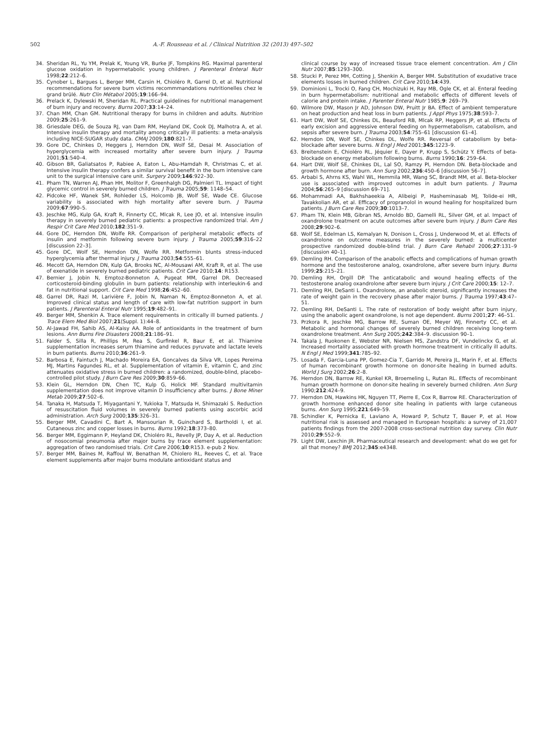502 A.-F. Rousseau et al. / Clinical Nutrition 32 (2013) 497–502
34. Sheridan RL, Yu YM, Prelak K, Young VR, Burke JF, Tompkins RG. Maximal parenteral glucose oxidation in hypermetabolic young children. J Parenteral Enteral Nutr 1998;22:212–6.
35. Cynober L, Bargues L, Berger MM, Carsin H, Chioléro R, Garrel D, et al. Nutritional recommendations for severe burn victims recommmandations nutritionelles chez le grand brûlé. Nutr Clin Métabol 2005;19:166–94.
36. Prelack K, Dylewski M, Sheridan RL. Practical guidelines for nutritional management of burn injury and recovery. Burns 2007;33:14–24.
37. Chan MM, Chan GM. Nutritional therapy for burns in children and adults. Nutrition 2009;25:261–9.
38. Griesdale DEG, de Souza RJ, van Dam RM, Heyland DK, Cook DJ, Malhotra A, et al. Intensive insulin therapy and mortality among critically ill patients: a meta-analysis including NICE-SUGAR study data. CMAJ 2009;180:821–7.
39. Gore DC, Chinkes D, Heggers J, Herndon DN, Wolf SE, Desai M. Association of hyperglycemia with increased mortality after severe burn injury. J Trauma 2001;51:540–4.
40. Gibson BR, Galiatsatos P, Rabiee A, Eaton L, Abu-Hamdah R, Christmas C, et al. Intensive insulin therapy confers a similar survival benefit in the burn intensive care unit to the surgical intensive care unit. Surgery 2009;146:922–30.
41. Pham TN, Warren AJ, Phan HH, Molitor F, Greenhalgh DG, Palmieri TL. Impact of tight glycemic control in severely burned children. J Trauma 2005;59: 1148–54.
42. Pidcoke HF, Wanek SM, Rohleder LS, Holcomb JB, Wolf SE, Wade CE. Glucose variability is associated with high mortality after severe burn. J Trauma 2009;67:990–5.
43. Jeschke MG, Kulp GA, Kraft R, Finnerty CC, Mlcak R, Lee JO, et al. Intensive insulin therapy in severely burned pediatric patients: a prospective randomized trial. Am J Respir Crit Care Med 2010;182:351–9.
44. Gore DC, Herndon DN, Wolfe RR. Comparison of peripheral metabolic effects of insulin and metformin following severe burn injury. J Trauma 2005;59:316–22 [discussion 22–3].
45. Gore DC, Wolf SE, Herndon DN, Wolfe RR. Metformin blunts stress-induced hyperglycemia after thermal injury. J Trauma 2003;54:555–61.
46. Mecott GA, Herndon DN, Kulp GA, Brooks NC, Al-Mousawi AM, Kraft R, et al. The use of exenatide in severely burned pediatric patients. Crit Care 2010;14: R153.
47. Bernier J, Jobin N, Emptoz-Bonneton A, Pugeat MM, Garrel DR. Decreased corticosteroid-binding globulin in burn patients: relationship with interleukin-6 and fat in nutritional support. Crit Care Med 1998;26:452–60.
48. Garrel DR, Razi M, Larivière F, Jobin N, Naman N, Emptoz-Bonneton A, et al. Improved clinical status and length of care with low-fat nutrition support in burn patients. J Parenteral Enteral Nutr 1995;19:482–91.
49. Berger MM, Shenkin A. Trace element requirements in critically ill burned patients. J Trace Elem Med Biol 2007;21(Suppl. 1):44–8.
50. Al-Jawad FH, Sahib AS, Al-Kaisy AA. Role of antioxidants in the treatment of burn lesions. Ann Burns Fire Disasters 2008;21:186–91.
51. Falder S, Silla R, Phillips M, Rea S, Gurfinkel R, Baur E, et al. Thiamine supplementation increases serum thiamine and reduces pyruvate and lactate levels in burn patients. Burns 2010;36:261–9.
52. Barbosa E, Faintuch J, Machado Moreira EA, Goncalves da Silva VR, Lopes Pereima MJ, Martins Fagundes RL, et al. Supplementation of vitamin E, vitamin C, and zinc attenuates oxidative stress in burned children: a randomized, double-blind, placebo-controlled pilot study. J Burn Care Res 2009;30:859–66.
53. Klein GL, Herndon DN, Chen TC, Kulp G, Holick MF. Standard multivitamin supplementation does not improve vitamin D insufficiency after burns. J Bone Miner Metab 2009;27:502–6.
54. Tanaka H, Matsuda T, Miyagantani Y, Yukioka T, Matsuda H, Shimazaki S. Reduction of resuscitation fluid volumes in severely burned patients using ascorbic acid administration. Arch Surg 2000;135:326–31.
55. Berger MM, Cavadini C, Bart A, Mansourian R, Guinchard S, Bartholdi I, et al. Cutaneous zinc and copper losses in burns. Burns 1992;18:373–80.
56. Berger MM, Eggimann P, Heyland DK, Chioléro RL, Revelly JP, Day A, et al. Reduction of nosocomial pneumonia after major burns by trace element supplementation: aggregation of two randomised trials. Crit Care 2006;10:R153. e-pub 2 Nov.
57. Berger MM, Baines M, Raffoul W, Benathan M, Chiolero RL, Reeves C, et al. Trace element supplements after major burns modulate antioxidant status and
clinical course by way of increased tissue trace element concentration. Am J Clin Nutr 2007;85:1293–300.
58. Stucki P, Perez MH, Cotting J, Shenkin A, Berger MM. Substitution of exudative trace elements losses in burned children. Crit Care 2010;14:439.
59. Dominioni L, Trocki O, Fang CH, Mochizuki H, Ray MB, Ogle CK, et al. Enteral feeding in burn hypermetabolism: nutritional and metabolic effects of different levels of calorie and protein intake. J Parenter Enteral Nutr 1985;9: 269–79.
60. Wilmore DW, Mason Jr AD, Johnson DW, Pruitt Jr BA. Effect of ambient temperature on heat production and heat loss in burn patients. J Appl Phys 1975;38:593–7.
61. Hart DW, Wolf SE, Chinkes DL, Beauford RB, Mlcak RP, Heggers JP, et al. Effects of early excision and aggressive enteral feeding on hypermetabolism, catabolism, and sepsis after severe burn. J Trauma 2003;54:755–61 [discussion 61–4].
62. Herndon DN, Wolf SE, Chinkes DL, Wolfe RR. Reversal of catabolism by beta-blockade after severe burns. N Engl J Med 2001;345:1223–9.
63. Breitenstein E, Chioléro RL, Jéquier E, Dayer P, Krupp S, Schütz Y. Effects of beta-blockade on energy metabolism following burns. Burns 1990;16: 259–64.
64. Hart DW, Wolf SE, Chinkes DL, Lal SO, Ramzy PI, Herndon DN. Beta-blockade and growth hormone after burn. Ann Surg 2002;236:450–6 [discussion 56–7].
65. Arbabi S, Ahrns KS, Wahl WL, Hemmila MR, Wang SC, Brandt MM, et al. Beta-blocker use is associated with improved outcomes in adult burn patients. J Trauma 2004;56:265–9 [discussion 69–71].
66. Mohammadi AA, Bakhshaeekia A, Alibeigi P, Hasheminasab MJ, Tolide-ei HR, Tavakkolian AR, et al. Efficacy of propranolol in wound healing for hospitalized burn patients. J Burn Care Res 2009;30:1013–7.
67. Pham TN, Klein MB, Gibran NS, Arnoldo BD, Gamelli RL, Silver GM, et al. Impact of oxandrolone treatment on acute outcomes after severe burn injury. J Burn Care Res 2008;29:902–6.
68. Wolf SE, Edelman LS, Kemalyan N, Donison L, Cross J, Underwood M, et al. Effects of oxandrolone on outcome measures in the severely burned: a multicenter prospective randomized double-blind trial. J Burn Care Rehabil 2006;27:131–9 [discussion 40–1].
69. Demling RH. Comparison of the anabolic effects and complications of human growth hormone and the testosterone analog, oxandrolone, after severe burn injury. Burns 1999;25:215–21.
70. Demling RH, Orgill DP. The anticatabolic and wound healing effects of the testosterone analog oxandrolone after severe burn injury. J Crit Care 2000;15: 12–7.
71. Demling RH, DeSanti L. Oxandrolone, an anabolic steroid, significantly increases the rate of weight gain in the recovery phase after major burns. J Trauma 1997;43:47–51.
72. Demling RH, DeSanti L. The rate of restoration of body weight after burn injury, using the anabolic agent oxandrolone, is not age dependent. Burns 2001;27: 46–51.
73. Przkora R, Jeschke MG, Barrow RE, Suman OE, Meyer WJ, Finnerty CC, et al. Metabolic and hormonal changes of severely burned children receiving long-term oxandrolone treatment. Ann Surg 2005;242:384–9. discussion 90–1.
74. Takala J, Ruokonen E, Webster NR, Nielsen MS, Zandstra DF, Vundelinckx G, et al. Increased mortality associated with growth hormone treatment in critically ill adults. N Engl J Med 1999;341:785–92.
75. Losada F, Garcia-Luna PP, Gomez-Cia T, Garrido M, Pereira JL, Marin F, et al. Effects of human recombinant growth hormone on donor-site healing in burned adults. World J Surg 2002;26:2–8.
76. Herndon DN, Barrow RE, Kunkel KR, Broemeling L, Rutan RL. Effects of recombinant human growth hormone on donor-site healing in severely burned children. Ann Surg 1990;212:424–9.
77. Herndon DN, Hawkins HK, Nguyen TT, Pierre E, Cox R, Barrow RE. Characterization of growth hormone enhanced donor site healing in patients with large cutaneous burns. Ann Surg 1995;221:649–59.
78. Schindler K, Pernicka E, Laviano A, Howard P, Schutz T, Bauer P, et al. How nutritional risk is assessed and managed in European hospitals: a survey of 21,007 patients findings from the 2007-2008 cross-sectional nutrition day survey. Clin Nutr 2010;29:552–9.
79. Light DW, Lexchin JR. Pharmaceutical research and development: what do we get for all that money? BMJ 2012;345:e4348.